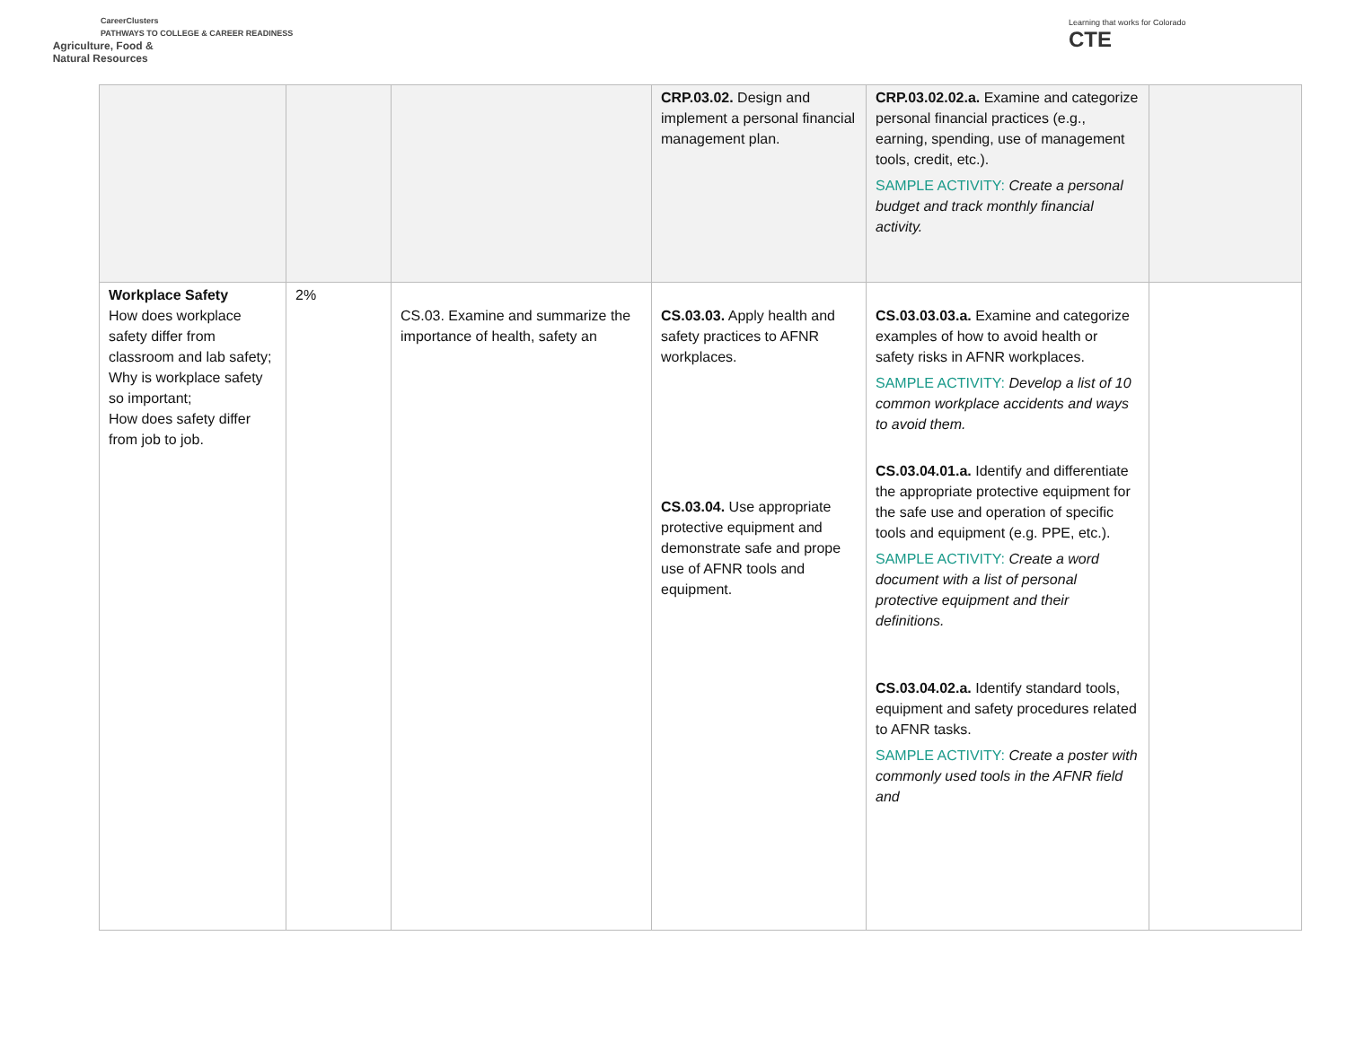CareerClusters
PATHWAYS TO COLLEGE & CAREER READINESS
Agriculture, Food &
Natural Resources
Learning that works for Colorado
CTE
| | | | CRP.03.02. Design and implement a personal financial management plan. | CRP.03.02.02.a. Examine and categorize personal financial practices (e.g., earning, spending, use of management tools, credit, etc.). SAMPLE ACTIVITY: Create a personal budget and track monthly financial activity. | |
| Workplace Safety How does workplace safety differ from classroom and lab safety; Why is workplace safety so important; How does safety differ from job to job. | 2% | CS.03. Examine and summarize the importance of health, safety an | CS.03.03. Apply health and safety practices to AFNR workplaces. CS.03.04. Use appropriate protective equipment and demonstrate safe and prope use of AFNR tools and equipment. | CS.03.03.03.a. Examine and categorize examples of how to avoid health or safety risks in AFNR workplaces. SAMPLE ACTIVITY: Develop a list of 10 common workplace accidents and ways to avoid them. CS.03.04.01.a. Identify and differentiate the appropriate protective equipment for the safe use and operation of specific tools and equipment (e.g. PPE, etc.). SAMPLE ACTIVITY: Create a word document with a list of personal protective equipment and their definitions. CS.03.04.02.a. Identify standard tools, equipment and safety procedures related to AFNR tasks. SAMPLE ACTIVITY: Create a poster with commonly used tools in the AFNR field and | |